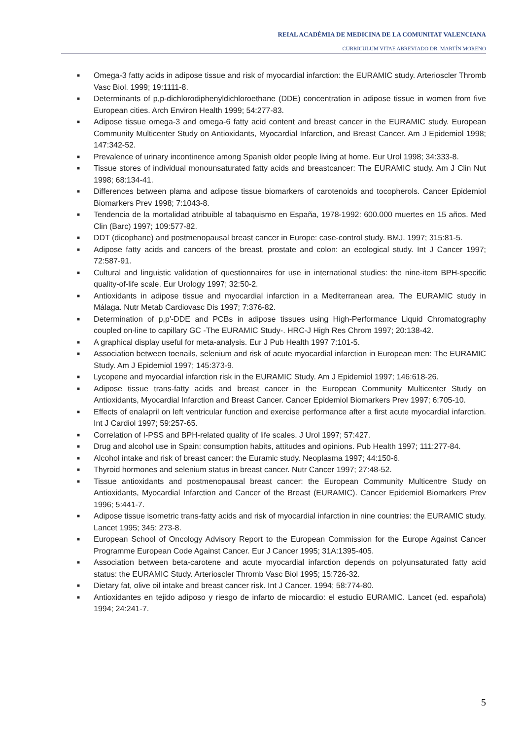REIAL ACADÈMIA DE MEDICINA DE LA COMUNITAT VALENCIANA
CURRICULUM VITAE ABREVIADO DR. MARTÍN MORENO
■ Omega-3 fatty acids in adipose tissue and risk of myocardial infarction: the EURAMIC study. Arterioscler Thromb Vasc Biol. 1999; 19:1111-8.
■ Determinants of p,p-dichlorodiphenyldichloroethane (DDE) concentration in adipose tissue in women from five European cities. Arch Environ Health 1999; 54:277-83.
■ Adipose tissue omega-3 and omega-6 fatty acid content and breast cancer in the EURAMIC study. European Community Multicenter Study on Antioxidants, Myocardial Infarction, and Breast Cancer. Am J Epidemiol 1998; 147:342-52.
■ Prevalence of urinary incontinence among Spanish older people living at home. Eur Urol 1998; 34:333-8.
■ Tissue stores of individual monounsaturated fatty acids and breastcancer: The EURAMIC study. Am J Clin Nut 1998; 68:134-41.
■ Differences between plama and adipose tissue biomarkers of carotenoids and tocopherols. Cancer Epidemiol Biomarkers Prev 1998; 7:1043-8.
■ Tendencia de la mortalidad atribuible al tabaquismo en España, 1978-1992: 600.000 muertes en 15 años. Med Clin (Barc) 1997; 109:577-82.
■ DDT (dicophane) and postmenopausal breast cancer in Europe: case-control study. BMJ. 1997; 315:81-5.
■ Adipose fatty acids and cancers of the breast, prostate and colon: an ecological study. Int J Cancer 1997; 72:587-91.
■ Cultural and linguistic validation of questionnaires for use in international studies: the nine-item BPH-specific quality-of-life scale. Eur Urology 1997; 32:50-2.
■ Antioxidants in adipose tissue and myocardial infarction in a Mediterranean area. The EURAMIC study in Málaga. Nutr Metab Cardiovasc Dis 1997; 7:376-82.
■ Determination of p,p'-DDE and PCBs in adipose tissues using High-Performance Liquid Chromatography coupled on-line to capillary GC -The EURAMIC Study-. HRC-J High Res Chrom 1997; 20:138-42.
■ A graphical display useful for meta-analysis. Eur J Pub Health 1997 7:101-5.
■ Association between toenails, selenium and risk of acute myocardial infarction in European men: The EURAMIC Study. Am J Epidemiol 1997; 145:373-9.
■ Lycopene and myocardial infarction risk in the EURAMIC Study. Am J Epidemiol 1997; 146:618-26.
■ Adipose tissue trans-fatty acids and breast cancer in the European Community Multicenter Study on Antioxidants, Myocardial Infarction and Breast Cancer. Cancer Epidemiol Biomarkers Prev 1997; 6:705-10.
■ Effects of enalapril on left ventricular function and exercise performance after a first acute myocardial infarction. Int J Cardiol 1997; 59:257-65.
■ Correlation of I-PSS and BPH-related quality of life scales. J Urol 1997; 57:427.
■ Drug and alcohol use in Spain: consumption habits, attitudes and opinions. Pub Health 1997; 111:277-84.
■ Alcohol intake and risk of breast cancer: the Euramic study. Neoplasma 1997; 44:150-6.
■ Thyroid hormones and selenium status in breast cancer. Nutr Cancer 1997; 27:48-52.
■ Tissue antioxidants and postmenopausal breast cancer: the European Community Multicentre Study on Antioxidants, Myocardial Infarction and Cancer of the Breast (EURAMIC). Cancer Epidemiol Biomarkers Prev 1996; 5:441-7.
■ Adipose tissue isometric trans-fatty acids and risk of myocardial infarction in nine countries: the EURAMIC study. Lancet 1995; 345: 273-8.
■ European School of Oncology Advisory Report to the European Commission for the Europe Against Cancer Programme European Code Against Cancer. Eur J Cancer 1995; 31A:1395-405.
■ Association between beta-carotene and acute myocardial infarction depends on polyunsaturated fatty acid status: the EURAMIC Study. Arterioscler Thromb Vasc Biol 1995; 15:726-32.
■ Dietary fat, olive oil intake and breast cancer risk. Int J Cancer. 1994; 58:774-80.
■ Antioxidantes en tejido adiposo y riesgo de infarto de miocardio: el estudio EURAMIC. Lancet (ed. española) 1994; 24:241-7.
5